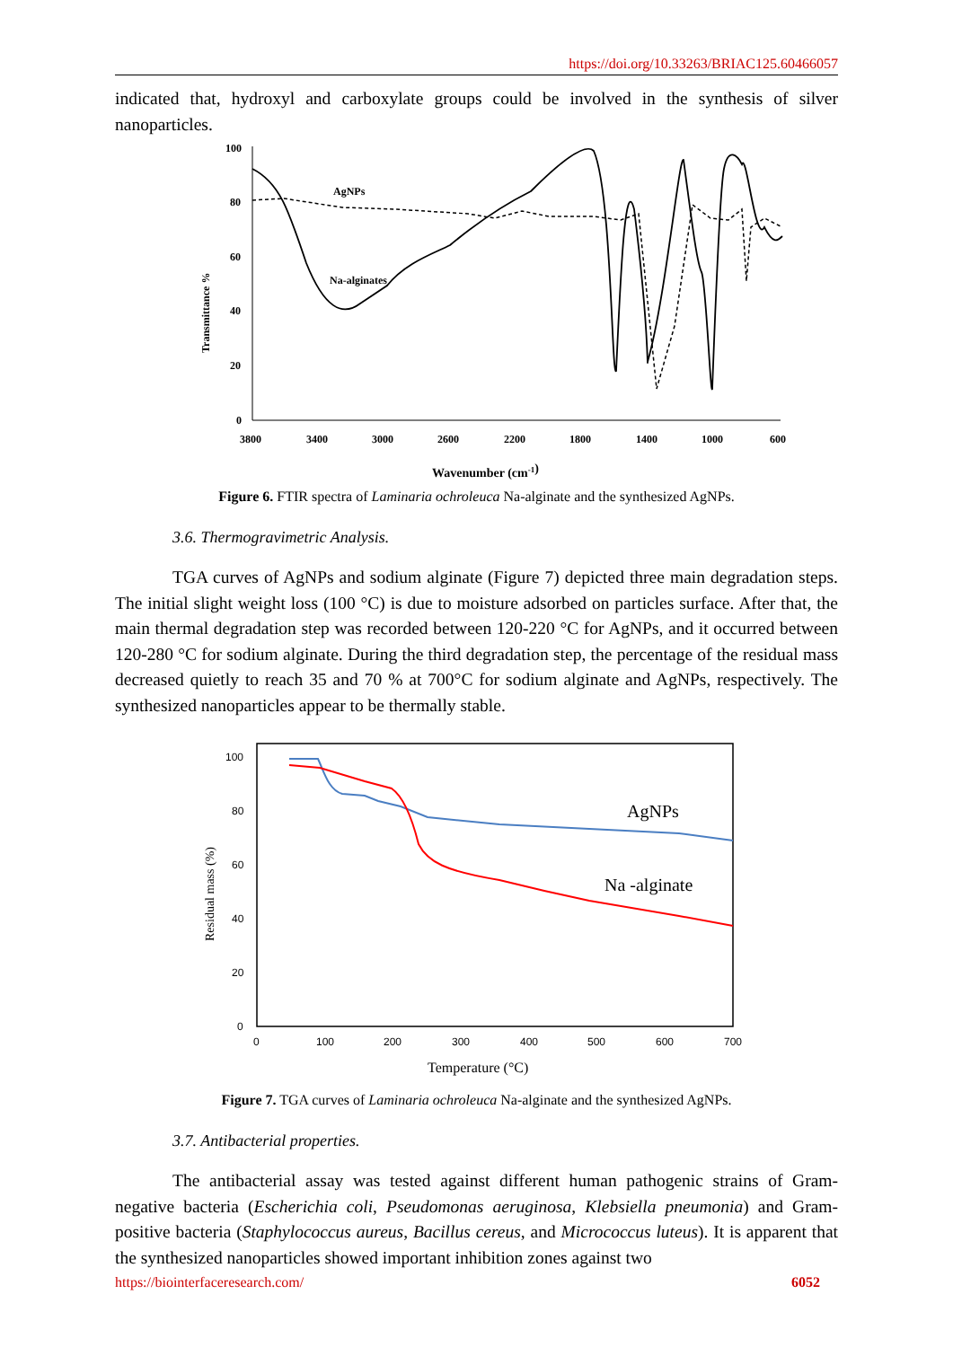https://doi.org/10.33263/BRIAC125.60466057
indicated that, hydroxyl and carboxylate groups could be involved in the synthesis of silver nanoparticles.
100
80
60
40
20
0
3800
3400
3000
2600
2200
1800
1400
1000
600
Transmittance %
Wavenumber (cm-1)
AgNPs
Na-alginates
Figure 6. FTIR spectra of Laminaria ochroleuca Na-alginate and the synthesized AgNPs.
3.6. Thermogravimetric Analysis.
TGA curves of AgNPs and sodium alginate (Figure 7) depicted three main degradation steps. The initial slight weight loss (100 °C) is due to moisture adsorbed on particles surface. After that, the main thermal degradation step was recorded between 120-220 °C for AgNPs, and it occurred between 120-280 °C for sodium alginate. During the third degradation step, the percentage of the residual mass decreased quietly to reach 35 and 70 % at 700°C for sodium alginate and AgNPs, respectively. The synthesized nanoparticles appear to be thermally stable.
100
80
60
40
20
0
0
100
200
300
400
500
600
700
Residual mass (%)
Temperature (°C)
AgNPs
Na -alginate
Figure 7. TGA curves of Laminaria ochroleuca Na-alginate and the synthesized AgNPs.
3.7. Antibacterial properties.
The antibacterial assay was tested against different human pathogenic strains of Gram-negative bacteria (Escherichia coli, Pseudomonas aeruginosa, Klebsiella pneumonia) and Gram-positive bacteria (Staphylococcus aureus, Bacillus cereus, and Micrococcus luteus). It is apparent that the synthesized nanoparticles showed important inhibition zones against two
https://biointerfaceresearch.com/ 6052